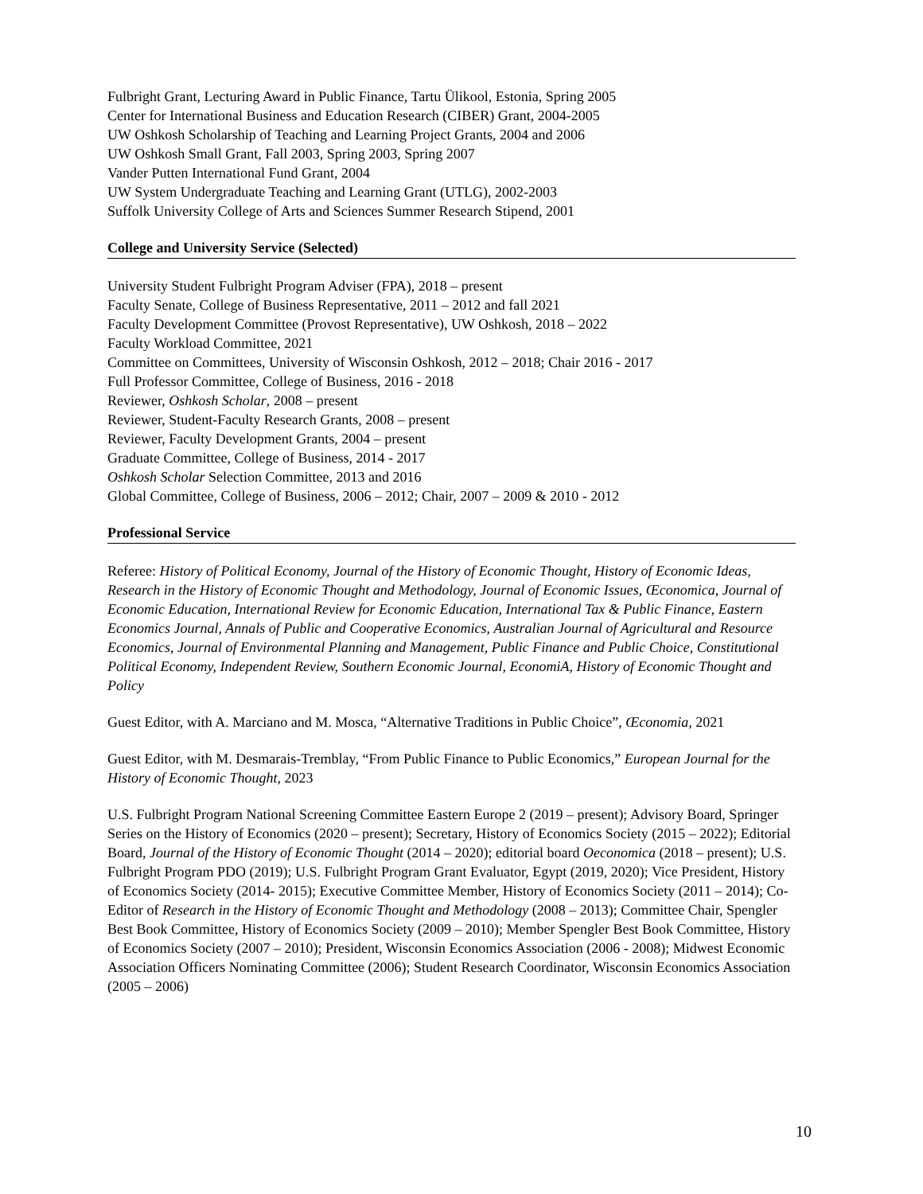Fulbright Grant, Lecturing Award in Public Finance, Tartu Ülikool, Estonia, Spring 2005
Center for International Business and Education Research (CIBER) Grant, 2004-2005
UW Oshkosh Scholarship of Teaching and Learning Project Grants, 2004 and 2006
UW Oshkosh Small Grant, Fall 2003, Spring 2003, Spring 2007
Vander Putten International Fund Grant, 2004
UW System Undergraduate Teaching and Learning Grant (UTLG), 2002-2003
Suffolk University College of Arts and Sciences Summer Research Stipend, 2001
College and University Service (Selected)
University Student Fulbright Program Adviser (FPA), 2018 – present
Faculty Senate, College of Business Representative, 2011 – 2012 and fall 2021
Faculty Development Committee (Provost Representative), UW Oshkosh, 2018 – 2022
Faculty Workload Committee, 2021
Committee on Committees, University of Wisconsin Oshkosh, 2012 – 2018; Chair 2016 - 2017
Full Professor Committee, College of Business, 2016 - 2018
Reviewer, Oshkosh Scholar, 2008 – present
Reviewer, Student-Faculty Research Grants, 2008 – present
Reviewer, Faculty Development Grants, 2004 – present
Graduate Committee, College of Business, 2014 - 2017
Oshkosh Scholar Selection Committee, 2013 and 2016
Global Committee, College of Business, 2006 – 2012; Chair, 2007 – 2009 & 2010 - 2012
Professional Service
Referee: History of Political Economy, Journal of the History of Economic Thought, History of Economic Ideas, Research in the History of Economic Thought and Methodology, Journal of Economic Issues, Œconomica, Journal of Economic Education, International Review for Economic Education, International Tax & Public Finance, Eastern Economics Journal, Annals of Public and Cooperative Economics, Australian Journal of Agricultural and Resource Economics, Journal of Environmental Planning and Management, Public Finance and Public Choice, Constitutional Political Economy, Independent Review, Southern Economic Journal, EconomiA, History of Economic Thought and Policy
Guest Editor, with A. Marciano and M. Mosca, “Alternative Traditions in Public Choice”, Œconomia, 2021
Guest Editor, with M. Desmarais-Tremblay, “From Public Finance to Public Economics,” European Journal for the History of Economic Thought, 2023
U.S. Fulbright Program National Screening Committee Eastern Europe 2 (2019 – present); Advisory Board, Springer Series on the History of Economics (2020 – present); Secretary, History of Economics Society (2015 – 2022); Editorial Board, Journal of the History of Economic Thought (2014 – 2020); editorial board Oeconomica (2018 – present); U.S. Fulbright Program PDO (2019); U.S. Fulbright Program Grant Evaluator, Egypt (2019, 2020); Vice President, History of Economics Society (2014- 2015); Executive Committee Member, History of Economics Society (2011 – 2014); Co-Editor of Research in the History of Economic Thought and Methodology (2008 – 2013); Committee Chair, Spengler Best Book Committee, History of Economics Society (2009 – 2010); Member Spengler Best Book Committee, History of Economics Society (2007 – 2010); President, Wisconsin Economics Association (2006 - 2008); Midwest Economic Association Officers Nominating Committee (2006); Student Research Coordinator, Wisconsin Economics Association (2005 – 2006)
10